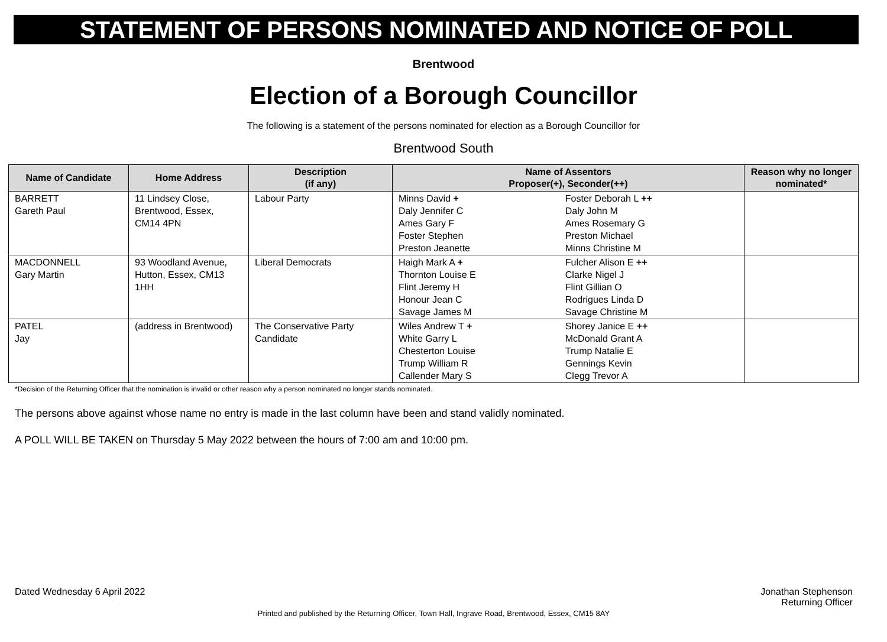STATEMENT OF PERSONS NOMINATED AND NOTICE OF POLL
Brentwood
Election of a Borough Councillor
The following is a statement of the persons nominated for election as a Borough Councillor for
Brentwood South
| Name of Candidate | Home Address | Description (if any) | Name of Assentors Proposer(+), Seconder(++) | | Reason why no longer nominated* |
| --- | --- | --- | --- | --- | --- |
| BARRETT Gareth Paul | 11 Lindsey Close, Brentwood, Essex, CM14 4PN | Labour Party | Minns David + Daly Jennifer C Ames Gary F Foster Stephen Preston Jeanette | Foster Deborah L ++ Daly John M Ames Rosemary G Preston Michael Minns Christine M | |
| MACDONNELL Gary Martin | 93 Woodland Avenue, Hutton, Essex, CM13 1HH | Liberal Democrats | Haigh Mark A + Thornton Louise E Flint Jeremy H Honour Jean C Savage James M | Fulcher Alison E ++ Clarke Nigel J Flint Gillian O Rodrigues Linda D Savage Christine M | |
| PATEL Jay | (address in Brentwood) | The Conservative Party Candidate | Wiles Andrew T + White Garry L Chesterton Louise Trump William R Callender Mary S | Shorey Janice E ++ McDonald Grant A Trump Natalie E Gennings Kevin Clegg Trevor A | |
*Decision of the Returning Officer that the nomination is invalid or other reason why a person nominated no longer stands nominated.
The persons above against whose name no entry is made in the last column have been and stand validly nominated.
A POLL WILL BE TAKEN on Thursday 5 May 2022 between the hours of 7:00 am and 10:00 pm.
Dated Wednesday 6 April 2022 Jonathan Stephenson
Returning Officer
Printed and published by the Returning Officer, Town Hall, Ingrave Road, Brentwood, Essex, CM15 8AY